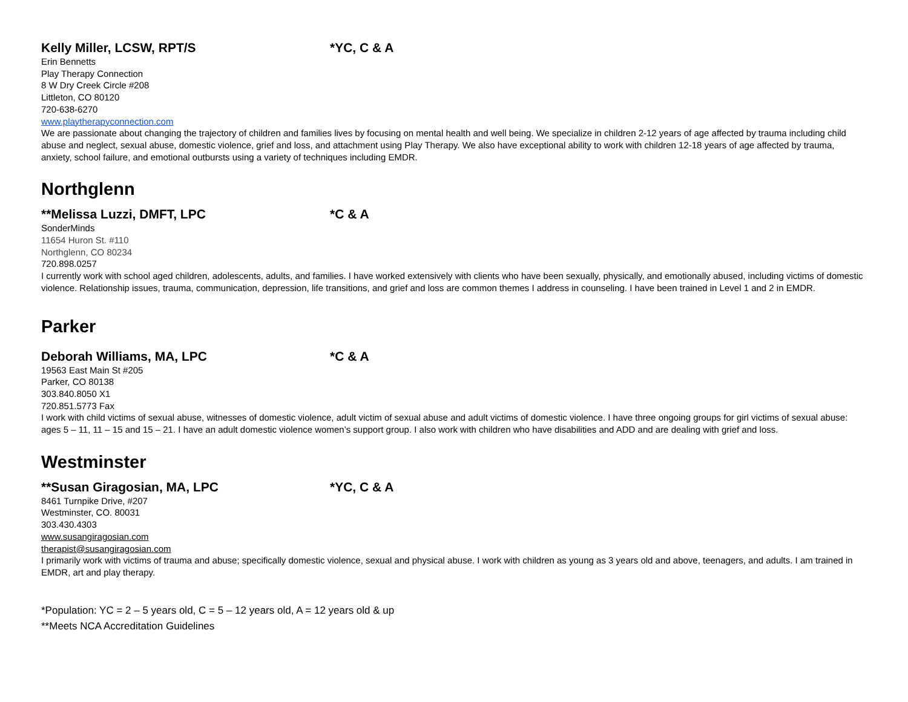Kelly Miller, LCSW, RPT/S *YC, C & A
Erin Bennetts
Play Therapy Connection
8 W Dry Creek Circle #208
Littleton, CO 80120
720-638-6270
www.playtherapyconnection.com
We are passionate about changing the trajectory of children and families lives by focusing on mental health and well being. We specialize in children 2-12 years of age affected by trauma including child abuse and neglect, sexual abuse, domestic violence, grief and loss, and attachment using Play Therapy. We also have exceptional ability to work with children 12-18 years of age affected by trauma, anxiety, school failure, and emotional outbursts using a variety of techniques including EMDR.
Northglenn
**Melissa Luzzi, DMFT, LPC *C & A
SonderMinds
11654 Huron St. #110
Northglenn, CO 80234
720.898.0257
I currently work with school aged children, adolescents, adults, and families. I have worked extensively with clients who have been sexually, physically, and emotionally abused, including victims of domestic violence. Relationship issues, trauma, communication, depression, life transitions, and grief and loss are common themes I address in counseling. I have been trained in Level 1 and 2 in EMDR.
Parker
Deborah Williams, MA, LPC *C & A
19563 East Main St #205
Parker, CO 80138
303.840.8050 X1
720.851.5773 Fax
I work with child victims of sexual abuse, witnesses of domestic violence, adult victim of sexual abuse and adult victims of domestic violence. I have three ongoing groups for girl victims of sexual abuse: ages 5 – 11, 11 – 15 and 15 – 21. I have an adult domestic violence women’s support group. I also work with children who have disabilities and ADD and are dealing with grief and loss.
Westminster
**Susan Giragosian, MA, LPC *YC, C & A
8461 Turnpike Drive, #207
Westminster, CO. 80031
303.430.4303
www.susangiragosian.com
therapist@susangiragosian.com
I primarily work with victims of trauma and abuse; specifically domestic violence, sexual and physical abuse. I work with children as young as 3 years old and above, teenagers, and adults. I am trained in EMDR, art and play therapy.
*Population: YC = 2 – 5 years old, C = 5 – 12 years old, A = 12 years old & up
**Meets NCA Accreditation Guidelines